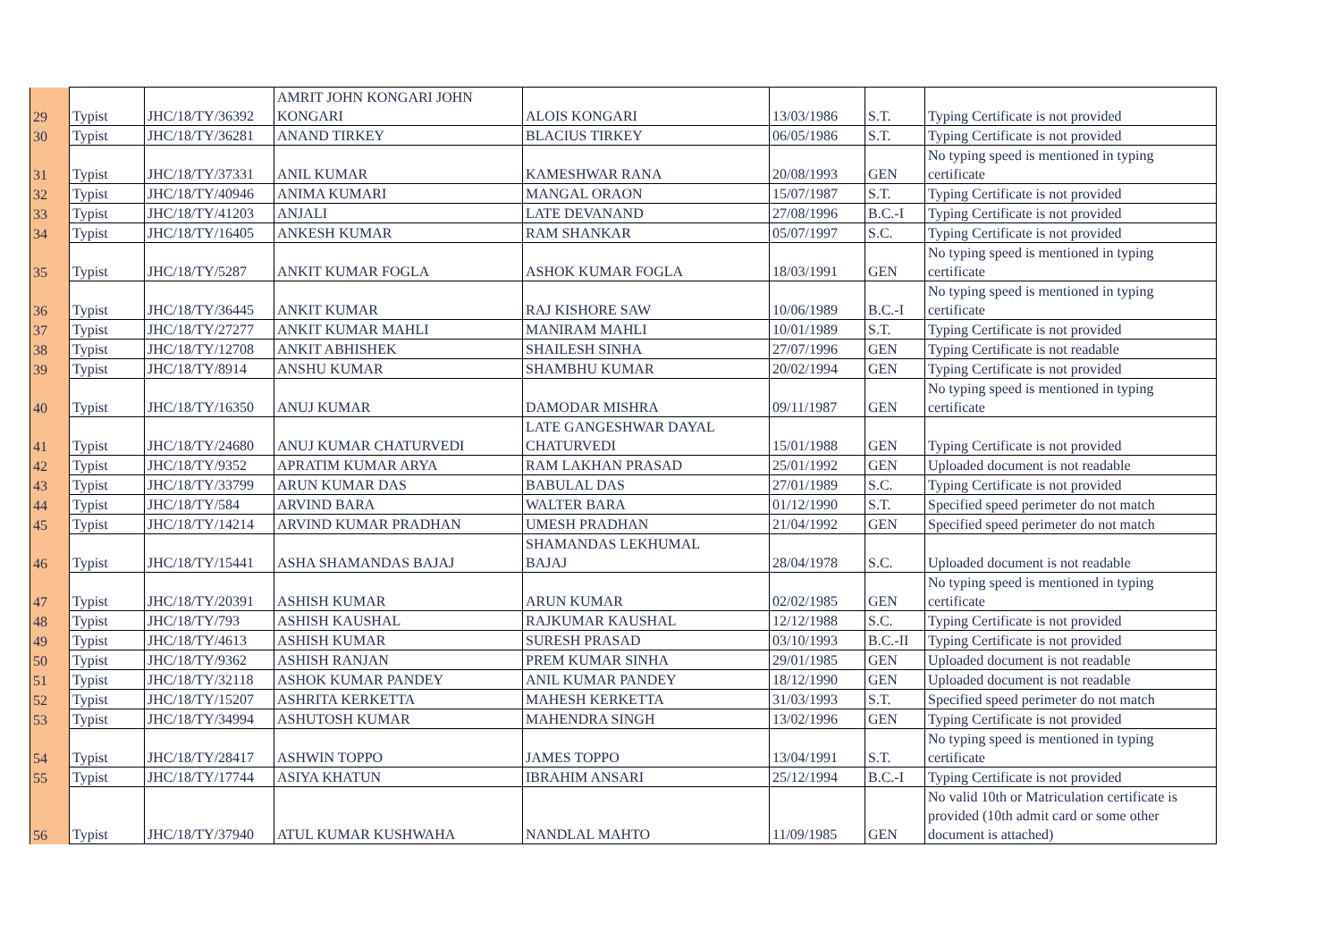| 29 | Typist | JHC/18/TY/36392 | AMRIT JOHN KONGARI JOHN KONGARI | ALOIS KONGARI | 13/03/1986 | S.T. | Typing Certificate is not provided |
| 30 | Typist | JHC/18/TY/36281 | ANAND TIRKEY | BLACIUS TIRKEY | 06/05/1986 | S.T. | Typing Certificate is not provided |
| 31 | Typist | JHC/18/TY/37331 | ANIL KUMAR | KAMESHWAR RANA | 20/08/1993 | GEN | No typing speed is mentioned in typing certificate |
| 32 | Typist | JHC/18/TY/40946 | ANIMA KUMARI | MANGAL ORAON | 15/07/1987 | S.T. | Typing Certificate is not provided |
| 33 | Typist | JHC/18/TY/41203 | ANJALI | LATE DEVANAND | 27/08/1996 | B.C.-I | Typing Certificate is not provided |
| 34 | Typist | JHC/18/TY/16405 | ANKESH KUMAR | RAM SHANKAR | 05/07/1997 | S.C. | Typing Certificate is not provided |
| 35 | Typist | JHC/18/TY/5287 | ANKIT KUMAR FOGLA | ASHOK KUMAR FOGLA | 18/03/1991 | GEN | No typing speed is mentioned in typing certificate |
| 36 | Typist | JHC/18/TY/36445 | ANKIT KUMAR | RAJ KISHORE SAW | 10/06/1989 | B.C.-I | No typing speed is mentioned in typing certificate |
| 37 | Typist | JHC/18/TY/27277 | ANKIT KUMAR MAHLI | MANIRAM MAHLI | 10/01/1989 | S.T. | Typing Certificate is not provided |
| 38 | Typist | JHC/18/TY/12708 | ANKIT ABHISHEK | SHAILESH SINHA | 27/07/1996 | GEN | Typing Certificate is not readable |
| 39 | Typist | JHC/18/TY/8914 | ANSHU KUMAR | SHAMBHU KUMAR | 20/02/1994 | GEN | Typing Certificate is not provided |
| 40 | Typist | JHC/18/TY/16350 | ANUJ KUMAR | DAMODAR MISHRA | 09/11/1987 | GEN | No typing speed is mentioned in typing certificate |
| 41 | Typist | JHC/18/TY/24680 | ANUJ KUMAR CHATURVEDI | LATE GANGESHWAR DAYAL CHATURVEDI | 15/01/1988 | GEN | Typing Certificate is not provided |
| 42 | Typist | JHC/18/TY/9352 | APRATIM KUMAR ARYA | RAM LAKHAN PRASAD | 25/01/1992 | GEN | Uploaded document is not readable |
| 43 | Typist | JHC/18/TY/33799 | ARUN KUMAR DAS | BABULAL DAS | 27/01/1989 | S.C. | Typing Certificate is not provided |
| 44 | Typist | JHC/18/TY/584 | ARVIND BARA | WALTER BARA | 01/12/1990 | S.T. | Specified speed perimeter do not match |
| 45 | Typist | JHC/18/TY/14214 | ARVIND KUMAR PRADHAN | UMESH PRADHAN | 21/04/1992 | GEN | Specified speed perimeter do not match |
| 46 | Typist | JHC/18/TY/15441 | ASHA SHAMANDAS BAJAJ | SHAMANDAS LEKHUMAL BAJAJ | 28/04/1978 | S.C. | Uploaded document is not readable |
| 47 | Typist | JHC/18/TY/20391 | ASHISH KUMAR | ARUN KUMAR | 02/02/1985 | GEN | No typing speed is mentioned in typing certificate |
| 48 | Typist | JHC/18/TY/793 | ASHISH KAUSHAL | RAJKUMAR KAUSHAL | 12/12/1988 | S.C. | Typing Certificate is not provided |
| 49 | Typist | JHC/18/TY/4613 | ASHISH KUMAR | SURESH PRASAD | 03/10/1993 | B.C.-II | Typing Certificate is not provided |
| 50 | Typist | JHC/18/TY/9362 | ASHISH RANJAN | PREM KUMAR SINHA | 29/01/1985 | GEN | Uploaded document is not readable |
| 51 | Typist | JHC/18/TY/32118 | ASHOK KUMAR PANDEY | ANIL KUMAR PANDEY | 18/12/1990 | GEN | Uploaded document is not readable |
| 52 | Typist | JHC/18/TY/15207 | ASHRITA KERKETTA | MAHESH KERKETTA | 31/03/1993 | S.T. | Specified speed perimeter do not match |
| 53 | Typist | JHC/18/TY/34994 | ASHUTOSH KUMAR | MAHENDRA SINGH | 13/02/1996 | GEN | Typing Certificate is not provided |
| 54 | Typist | JHC/18/TY/28417 | ASHWIN TOPPO | JAMES TOPPO | 13/04/1991 | S.T. | No typing speed is mentioned in typing certificate |
| 55 | Typist | JHC/18/TY/17744 | ASIYA KHATUN | IBRAHIM ANSARI | 25/12/1994 | B.C.-I | Typing Certificate is not provided |
| 56 | Typist | JHC/18/TY/37940 | ATUL KUMAR KUSHWAHA | NANDLAL MAHTO | 11/09/1985 | GEN | No valid 10th or Matriculation certificate is provided (10th admit card or some other document is attached) |